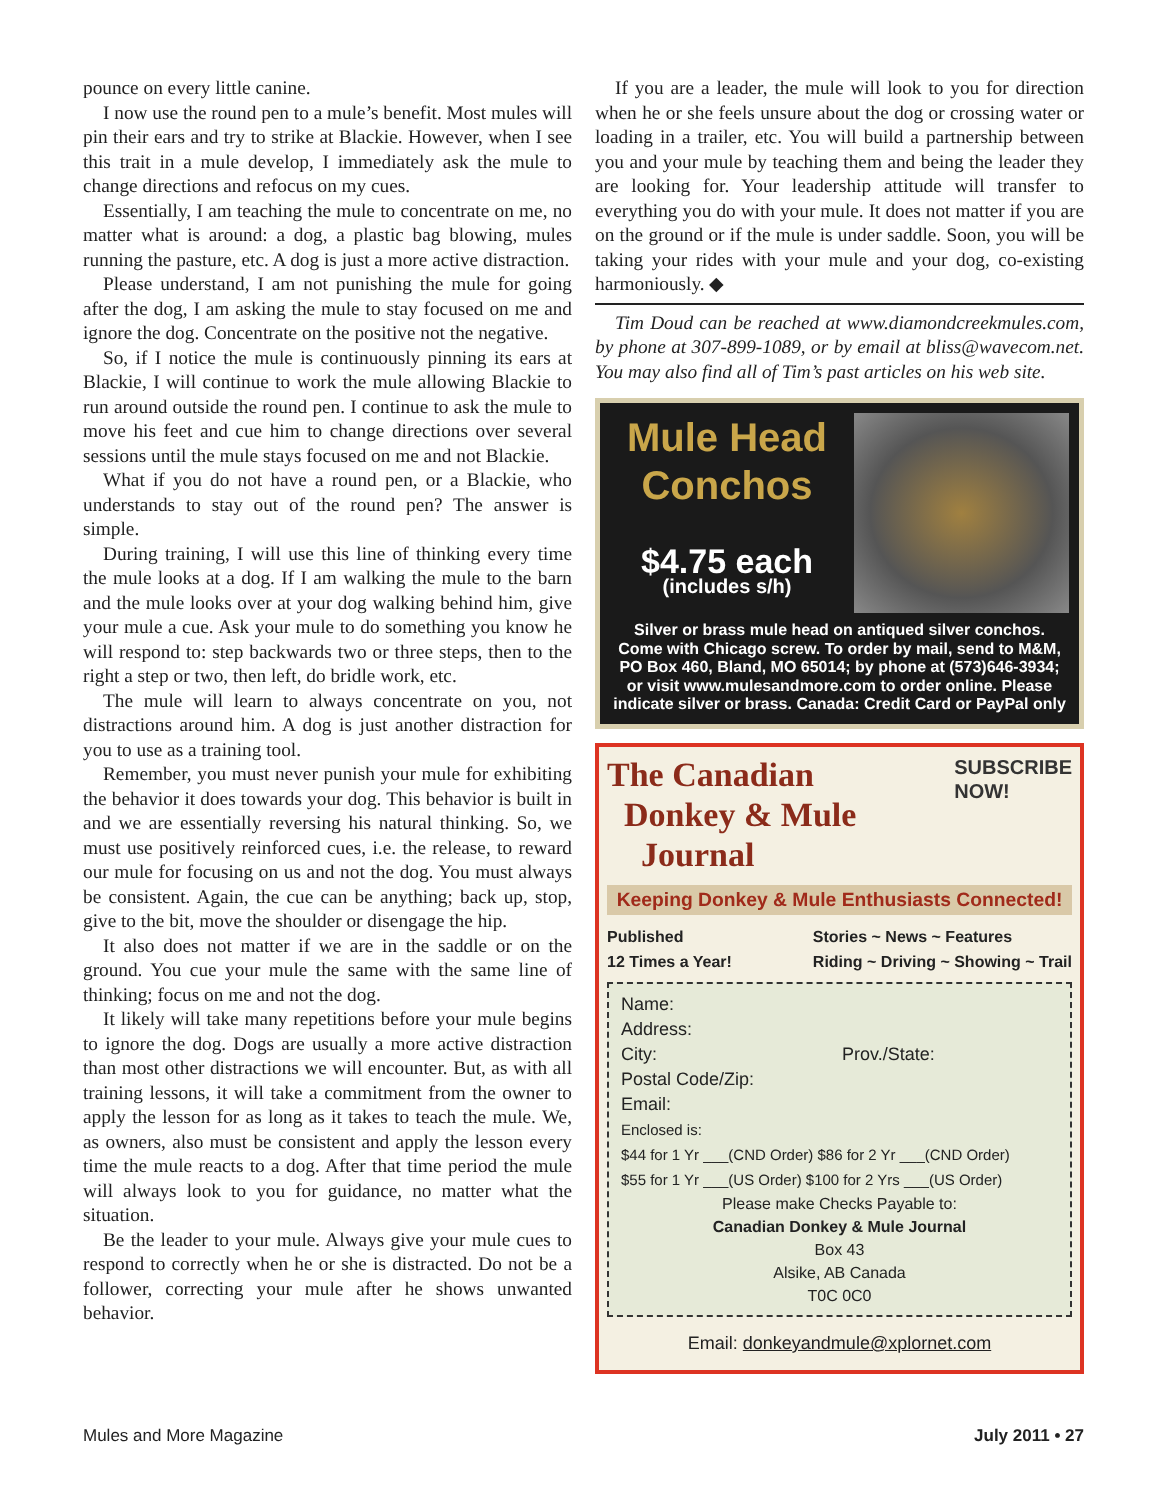pounce on every little canine.
I now use the round pen to a mule’s benefit. Most mules will pin their ears and try to strike at Blackie. However, when I see this trait in a mule develop, I immediately ask the mule to change directions and refocus on my cues.
Essentially, I am teaching the mule to concentrate on me, no matter what is around: a dog, a plastic bag blowing, mules running the pasture, etc. A dog is just a more active distraction.
Please understand, I am not punishing the mule for going after the dog, I am asking the mule to stay focused on me and ignore the dog. Concentrate on the positive not the negative.
So, if I notice the mule is continuously pinning its ears at Blackie, I will continue to work the mule allowing Blackie to run around outside the round pen. I continue to ask the mule to move his feet and cue him to change directions over several sessions until the mule stays focused on me and not Blackie.
What if you do not have a round pen, or a Blackie, who understands to stay out of the round pen? The answer is simple.
During training, I will use this line of thinking every time the mule looks at a dog. If I am walking the mule to the barn and the mule looks over at your dog walking behind him, give your mule a cue. Ask your mule to do something you know he will respond to: step backwards two or three steps, then to the right a step or two, then left, do bridle work, etc.
The mule will learn to always concentrate on you, not distractions around him. A dog is just another distraction for you to use as a training tool.
Remember, you must never punish your mule for exhibiting the behavior it does towards your dog. This behavior is built in and we are essentially reversing his natural thinking. So, we must use positively reinforced cues, i.e. the release, to reward our mule for focusing on us and not the dog. You must always be consistent. Again, the cue can be anything; back up, stop, give to the bit, move the shoulder or disengage the hip.
It also does not matter if we are in the saddle or on the ground. You cue your mule the same with the same line of thinking; focus on me and not the dog.
It likely will take many repetitions before your mule begins to ignore the dog. Dogs are usually a more active distraction than most other distractions we will encounter. But, as with all training lessons, it will take a commitment from the owner to apply the lesson for as long as it takes to teach the mule. We, as owners, also must be consistent and apply the lesson every time the mule reacts to a dog. After that time period the mule will always look to you for guidance, no matter what the situation.
Be the leader to your mule. Always give your mule cues to respond to correctly when he or she is distracted. Do not be a follower, correcting your mule after he shows unwanted behavior.
If you are a leader, the mule will look to you for direction when he or she feels unsure about the dog or crossing water or loading in a trailer, etc. You will build a partnership between you and your mule by teaching them and being the leader they are looking for. Your leadership attitude will transfer to everything you do with your mule. It does not matter if you are on the ground or if the mule is under saddle. Soon, you will be taking your rides with your mule and your dog, co-existing harmoniously. ◆
Tim Doud can be reached at www.diamondcreekmules.com, by phone at 307-899-1089, or by email at bliss@wavecom.net. You may also find all of Tim’s past articles on his web site.
Mule Head
Conchos
$4.75 each
(includes s/h)
Silver or brass mule head on antiqued silver conchos. Come with Chicago screw. To order by mail, send to M&M, PO Box 460, Bland, MO 65014; by phone at (573)646-3934; or visit www.mulesandmore.com to order online. Please indicate silver or brass. Canada: Credit Card or PayPal only
The Canadian
Donkey & Mule
Journal
SUBSCRIBE
NOW!
Keeping Donkey & Mule Enthusiasts Connected!
Published
12 Times a Year! Stories ~ News ~ Features
Riding ~ Driving ~ Showing ~ Trail
Name:
Address:
City: Prov./State:
Postal Code/Zip:
Email:
Enclosed is:
$44 for 1 Yr ___(CND Order) $86 for 2 Yr ___(CND Order)
$55 for 1 Yr ___(US Order) $100 for 2 Yrs ___(US Order)
Please make Checks Payable to:
Canadian Donkey & Mule Journal
Box 43
Alsike, AB Canada
T0C 0C0
Email: donkeyandmule@xplornet.com
Mules and More Magazine July 2011 • 27